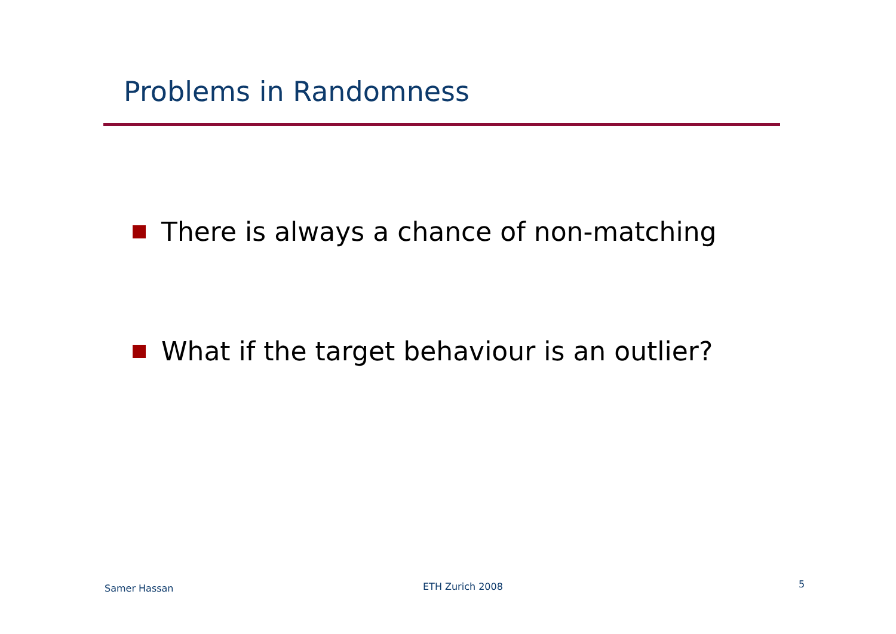Problems in Randomness
There is always a chance of non-matching
What if the target behaviour is an outlier?
Samer Hassan ETH Zurich 2008 5